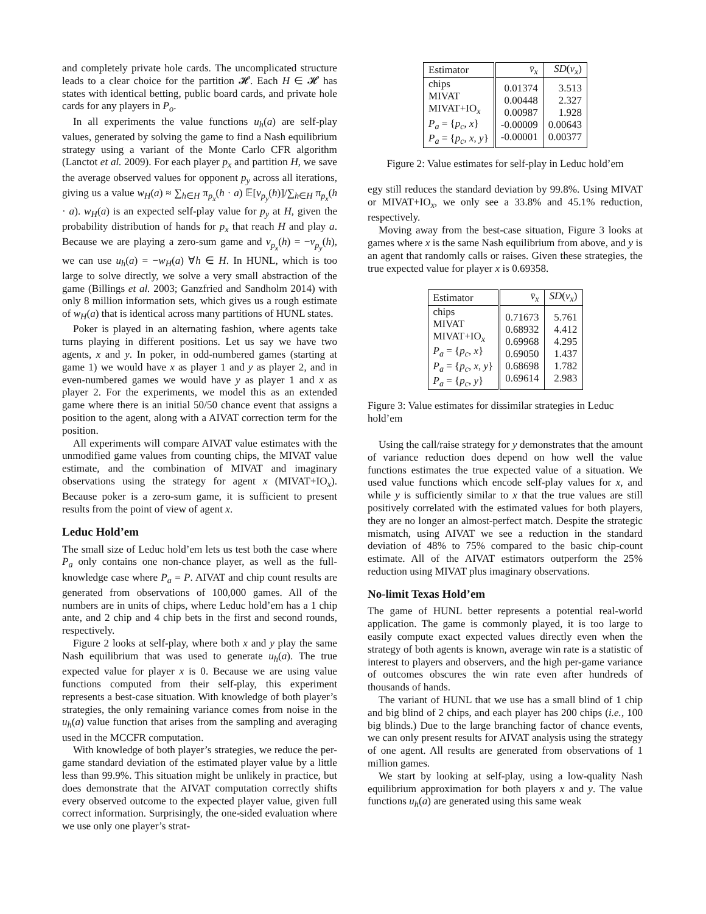and completely private hole cards. The uncomplicated structure leads to a clear choice for the partition 𝓗. Each H ∈ 𝓗 has states with identical betting, public board cards, and private hole cards for any players in P<sub>o</sub>.
In all experiments the value functions u<sub>h</sub>(a) are self-play values, generated by solving the game to find a Nash equilibrium strategy using a variant of the Monte Carlo CFR algorithm (Lanctot et al. 2009). For each player p<sub>x</sub> and partition H, we save the average observed values for opponent p<sub>y</sub> across all iterations, giving us a value w<sub>H</sub>(a) ≈ ∑<sub>h∈H</sub> π<sub>p<sub>x</sub></sub>(h · a) 𝔼[v<sub>p<sub>y</sub></sub>(h)]/∑<sub>h∈H</sub> π<sub>p<sub>x</sub></sub>(h · a). w<sub>H</sub>(a) is an expected self-play value for p<sub>y</sub> at H, given the probability distribution of hands for p<sub>x</sub> that reach H and play a. Because we are playing a zero-sum game and v<sub>p<sub>x</sub></sub>(h) = −v<sub>p<sub>y</sub></sub>(h), we can use u<sub>h</sub>(a) = −w<sub>H</sub>(a) ∀h ∈ H. In HUNL, which is too large to solve directly, we solve a very small abstraction of the game (Billings et al. 2003; Ganzfried and Sandholm 2014) with only 8 million information sets, which gives us a rough estimate of w<sub>H</sub>(a) that is identical across many partitions of HUNL states.
Poker is played in an alternating fashion, where agents take turns playing in different positions. Let us say we have two agents, x and y. In poker, in odd-numbered games (starting at game 1) we would have x as player 1 and y as player 2, and in even-numbered games we would have y as player 1 and x as player 2. For the experiments, we model this as an extended game where there is an initial 50/50 chance event that assigns a position to the agent, along with a AIVAT correction term for the position.
All experiments will compare AIVAT value estimates with the unmodified game values from counting chips, the MIVAT value estimate, and the combination of MIVAT and imaginary observations using the strategy for agent x (MIVAT+IO<sub>x</sub>). Because poker is a zero-sum game, it is sufficient to present results from the point of view of agent x.
Leduc Hold’em
The small size of Leduc hold’em lets us test both the case where P<sub>a</sub> only contains one non-chance player, as well as the full-knowledge case where P<sub>a</sub> = P. AIVAT and chip count results are generated from observations of 100,000 games. All of the numbers are in units of chips, where Leduc hold’em has a 1 chip ante, and 2 chip and 4 chip bets in the first and second rounds, respectively.
Figure 2 looks at self-play, where both x and y play the same Nash equilibrium that was used to generate u<sub>h</sub>(a). The true expected value for player x is 0. Because we are using value functions computed from their self-play, this experiment represents a best-case situation. With knowledge of both player’s strategies, the only remaining variance comes from noise in the u<sub>h</sub>(a) value function that arises from the sampling and averaging used in the MCCFR computation.
With knowledge of both player’s strategies, we reduce the per-game standard deviation of the estimated player value by a little less than 99.9%. This situation might be unlikely in practice, but does demonstrate that the AIVAT computation correctly shifts every observed outcome to the expected player value, given full correct information. Surprisingly, the one-sided evaluation where we use only one player’s strat-
| Estimator | v̄<sub>x</sub> | SD ( v<sub>x</sub> ) |
| --- | --- | --- |
| chips MIVAT MIVAT+IO<sub>x</sub> P<sub>a</sub> = { p<sub>c</sub> , x } P<sub>a</sub> = { p<sub>c</sub> , x , y } | 0.01374 0.00448 0.00987 -0.00009 -0.00001 | 3.513 2.327 1.928 0.00643 0.00377 |
Figure 2: Value estimates for self-play in Leduc hold’em
egy still reduces the standard deviation by 99.8%. Using MIVAT or MIVAT+IO<sub>x</sub>, we only see a 33.8% and 45.1% reduction, respectively.
Moving away from the best-case situation, Figure 3 looks at games where x is the same Nash equilibrium from above, and y is an agent that randomly calls or raises. Given these strategies, the true expected value for player x is 0.69358.
| Estimator | v̄<sub>x</sub> | SD ( v<sub>x</sub> ) |
| --- | --- | --- |
| chips MIVAT MIVAT+IO<sub>x</sub> P<sub>a</sub> = { p<sub>c</sub> , x } P<sub>a</sub> = { p<sub>c</sub> , x , y } P<sub>a</sub> = { p<sub>c</sub> , y } | 0.71673 0.68932 0.69968 0.69050 0.68698 0.69614 | 5.761 4.412 4.295 1.437 1.782 2.983 |
Figure 3: Value estimates for dissimilar strategies in Leduc hold’em
Using the call/raise strategy for y demonstrates that the amount of variance reduction does depend on how well the value functions estimates the true expected value of a situation. We used value functions which encode self-play values for x, and while y is sufficiently similar to x that the true values are still positively correlated with the estimated values for both players, they are no longer an almost-perfect match. Despite the strategic mismatch, using AIVAT we see a reduction in the standard deviation of 48% to 75% compared to the basic chip-count estimate. All of the AIVAT estimators outperform the 25% reduction using MIVAT plus imaginary observations.
No-limit Texas Hold’em
The game of HUNL better represents a potential real-world application. The game is commonly played, it is too large to easily compute exact expected values directly even when the strategy of both agents is known, average win rate is a statistic of interest to players and observers, and the high per-game variance of outcomes obscures the win rate even after hundreds of thousands of hands.
The variant of HUNL that we use has a small blind of 1 chip and big blind of 2 chips, and each player has 200 chips (i.e., 100 big blinds.) Due to the large branching factor of chance events, we can only present results for AIVAT analysis using the strategy of one agent. All results are generated from observations of 1 million games.
We start by looking at self-play, using a low-quality Nash equilibrium approximation for both players x and y. The value functions u<sub>h</sub>(a) are generated using this same weak